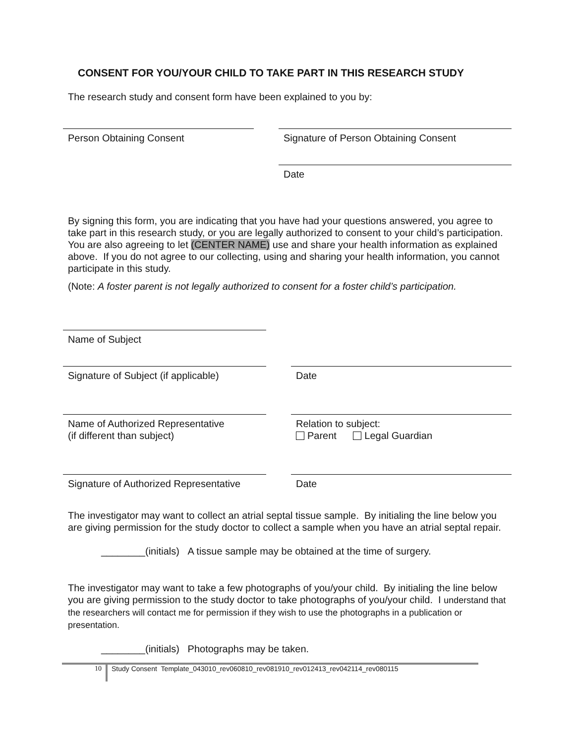CONSENT FOR YOU/YOUR CHILD TO TAKE PART IN THIS RESEARCH STUDY
The research study and consent form have been explained to you by:
Person Obtaining Consent Signature of Person Obtaining Consent
Date
By signing this form, you are indicating that you have had your questions answered, you agree to take part in this research study, or you are legally authorized to consent to your child’s participation. You are also agreeing to let (CENTER NAME) use and share your health information as explained above. If you do not agree to our collecting, using and sharing your health information, you cannot participate in this study.
(Note: A foster parent is not legally authorized to consent for a foster child’s participation.
Name of Subject
Signature of Subject (if applicable)
Date
Name of Authorized Representative
(if different than subject)
Relation to subject:
Parent Legal Guardian
Signature of Authorized Representative
Date
The investigator may want to collect an atrial septal tissue sample. By initialing the line below you are giving permission for the study doctor to collect a sample when you have an atrial septal repair.
________(initials) A tissue sample may be obtained at the time of surgery.
The investigator may want to take a few photographs of you/your child. By initialing the line below you are giving permission to the study doctor to take photographs of you/your child. I understand that the researchers will contact me for permission if they wish to use the photographs in a publication or presentation.
________(initials) Photographs may be taken.
10
Study Consent Template_043010_rev060810_rev081910_rev012413_rev042114_rev080115